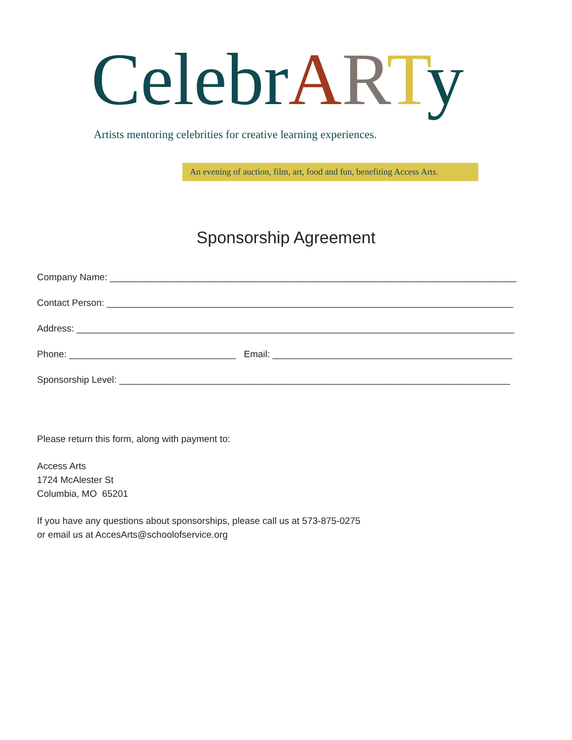CelebrARTy
Artists mentoring celebrities for creative learning experiences.
An evening of auction, film, art, food and fun, benefiting Access Arts.
Sponsorship Agreement
Company Name: ______________________________________________________________________________
Contact Person: ______________________________________________________________________________
Address: ____________________________________________________________________________________
Phone: ________________________________ Email: ______________________________________________
Sponsorship Level: ___________________________________________________________________________
Please return this form, along with payment to:
Access Arts
1724 McAlester St
Columbia, MO 65201
If you have any questions about sponsorships, please call us at 573-875-0275
or email us at AccesArts@schoolofservice.org